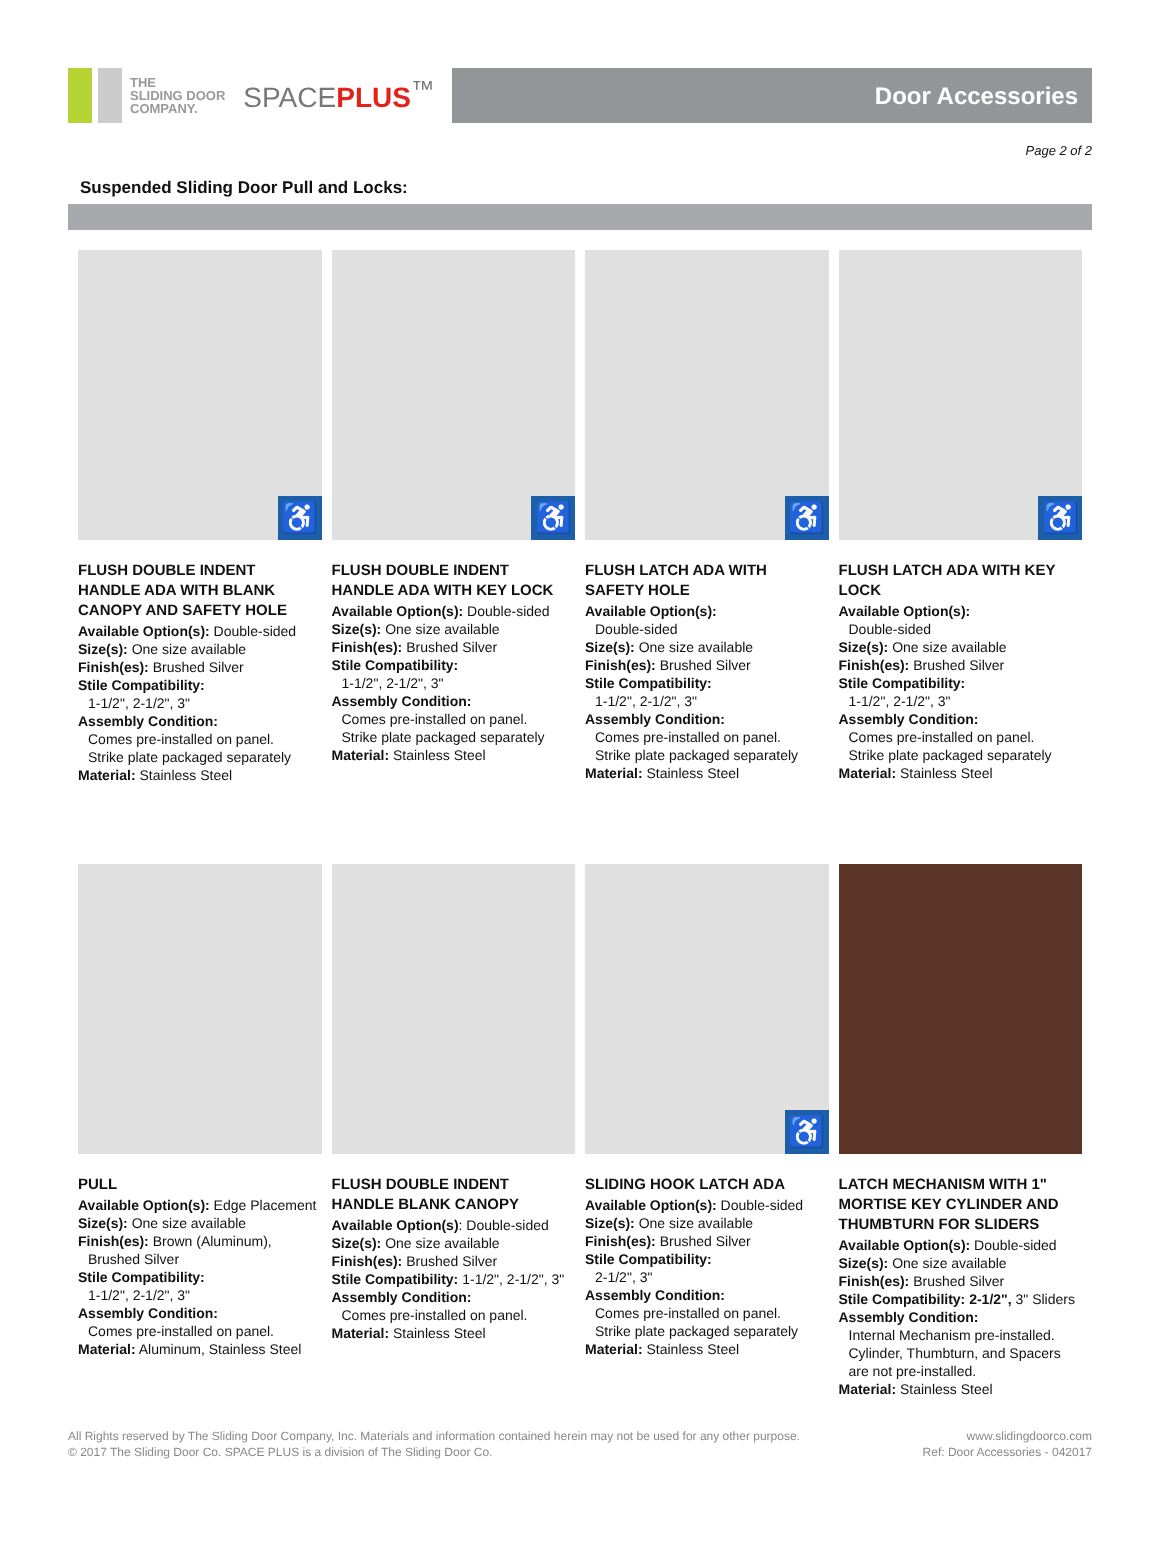THE
SLIDING DOOR
COMPANY.
SPACEPLUS<sup>™</sup>
Door Accessories
Page 2 of 2
Suspended Sliding Door Pull and Locks:
♿
FLUSH DOUBLE INDENT HANDLE ADA WITH BLANK CANOPY AND SAFETY HOLE
Available Option(s): Double-sided
Size(s): One size available
Finish(es): Brushed Silver
Stile Compatibility:
1-1/2", 2-1/2", 3"
Assembly Condition:
Comes pre-installed on panel.
Strike plate packaged separately
Material: Stainless Steel
♿
FLUSH DOUBLE INDENT HANDLE ADA WITH KEY LOCK
Available Option(s): Double-sided
Size(s): One size available
Finish(es): Brushed Silver
Stile Compatibility:
1-1/2", 2-1/2", 3"
Assembly Condition:
Comes pre-installed on panel.
Strike plate packaged separately
Material: Stainless Steel
♿
FLUSH LATCH ADA WITH SAFETY HOLE
Available Option(s):
Double-sided
Size(s): One size available
Finish(es): Brushed Silver
Stile Compatibility:
1-1/2", 2-1/2", 3"
Assembly Condition:
Comes pre-installed on panel.
Strike plate packaged separately
Material: Stainless Steel
♿
FLUSH LATCH ADA WITH KEY LOCK
Available Option(s):
Double-sided
Size(s): One size available
Finish(es): Brushed Silver
Stile Compatibility:
1-1/2", 2-1/2", 3"
Assembly Condition:
Comes pre-installed on panel.
Strike plate packaged separately
Material: Stainless Steel
PULL
Available Option(s): Edge Placement
Size(s): One size available
Finish(es): Brown (Aluminum),
Brushed Silver
Stile Compatibility:
1-1/2", 2-1/2", 3"
Assembly Condition:
Comes pre-installed on panel.
Material: Aluminum, Stainless Steel
FLUSH DOUBLE INDENT HANDLE BLANK CANOPY
Available Option(s): Double-sided
Size(s): One size available
Finish(es): Brushed Silver
Stile Compatibility: 1-1/2", 2-1/2", 3"
Assembly Condition:
Comes pre-installed on panel.
Material: Stainless Steel
♿
SLIDING HOOK LATCH ADA
Available Option(s): Double-sided
Size(s): One size available
Finish(es): Brushed Silver
Stile Compatibility:
2-1/2", 3"
Assembly Condition:
Comes pre-installed on panel.
Strike plate packaged separately
Material: Stainless Steel
LATCH MECHANISM WITH 1" MORTISE KEY CYLINDER AND THUMBTURN FOR SLIDERS
Available Option(s): Double-sided
Size(s): One size available
Finish(es): Brushed Silver
Stile Compatibility: 2-1/2", 3" Sliders
Assembly Condition:
Internal Mechanism pre-installed. Cylinder, Thumbturn, and Spacers are not pre-installed.
Material: Stainless Steel
All Rights reserved by The Sliding Door Company, Inc. Materials and information contained herein may not be used for any other purpose.
© 2017 The Sliding Door Co. SPACE PLUS is a division of The Sliding Door Co.
www.slidingdoorco.com
Ref: Door Accessories - 042017